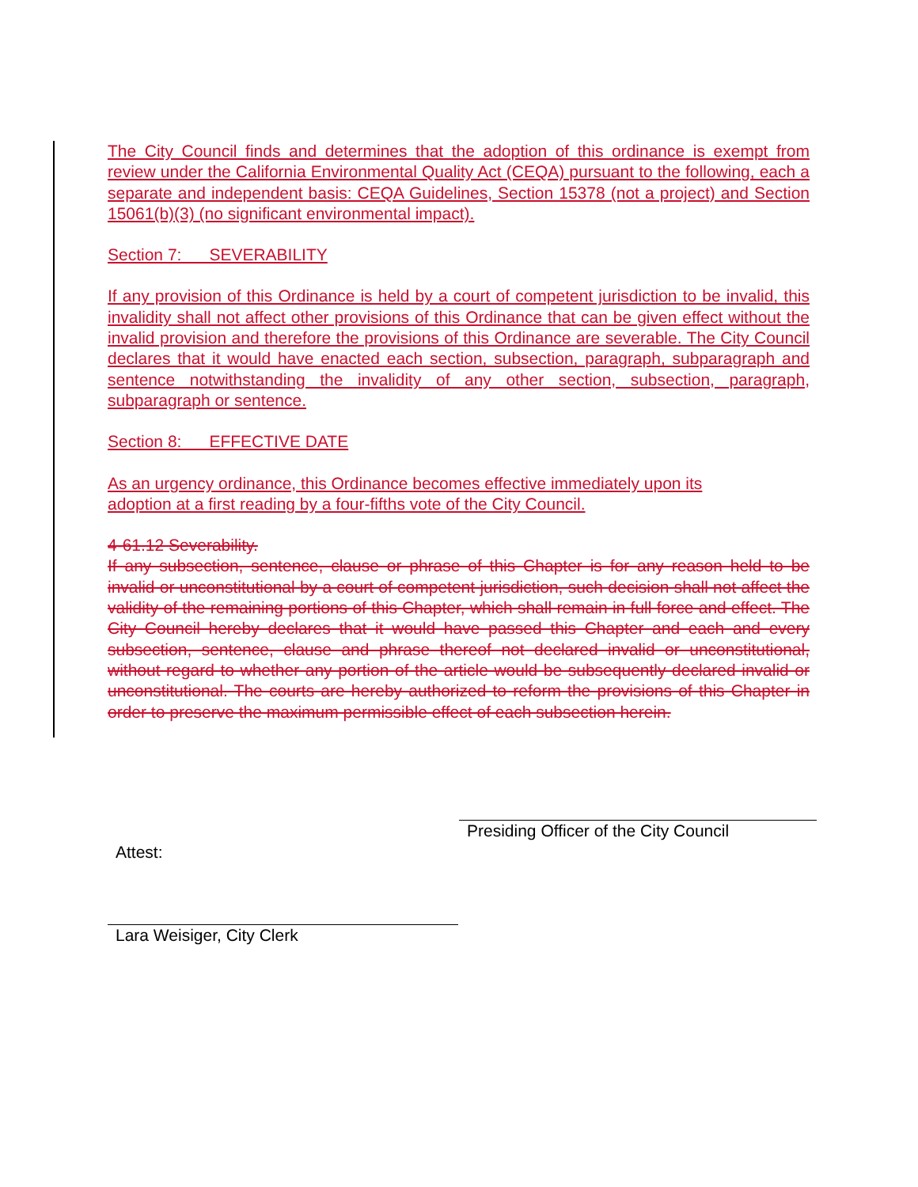The City Council finds and determines that the adoption of this ordinance is exempt from review under the California Environmental Quality Act (CEQA) pursuant to the following, each a separate and independent basis: CEQA Guidelines, Section 15378 (not a project) and Section 15061(b)(3) (no significant environmental impact).
Section 7: SEVERABILITY
If any provision of this Ordinance is held by a court of competent jurisdiction to be invalid, this invalidity shall not affect other provisions of this Ordinance that can be given effect without the invalid provision and therefore the provisions of this Ordinance are severable. The City Council declares that it would have enacted each section, subsection, paragraph, subparagraph and sentence notwithstanding the invalidity of any other section, subsection, paragraph, subparagraph or sentence.
Section 8: EFFECTIVE DATE
As an urgency ordinance, this Ordinance becomes effective immediately upon its adoption at a first reading by a four-fifths vote of the City Council.
4-61.12 Severability.
If any subsection, sentence, clause or phrase of this Chapter is for any reason held to be invalid or unconstitutional by a court of competent jurisdiction, such decision shall not affect the validity of the remaining portions of this Chapter, which shall remain in full force and effect. The City Council hereby declares that it would have passed this Chapter and each and every subsection, sentence, clause and phrase thereof not declared invalid or unconstitutional, without regard to whether any portion of the article would be subsequently declared invalid or unconstitutional. The courts are hereby authorized to reform the provisions of this Chapter in order to preserve the maximum permissible effect of each subsection herein.
Presiding Officer of the City Council
Attest:
Lara Weisiger, City Clerk